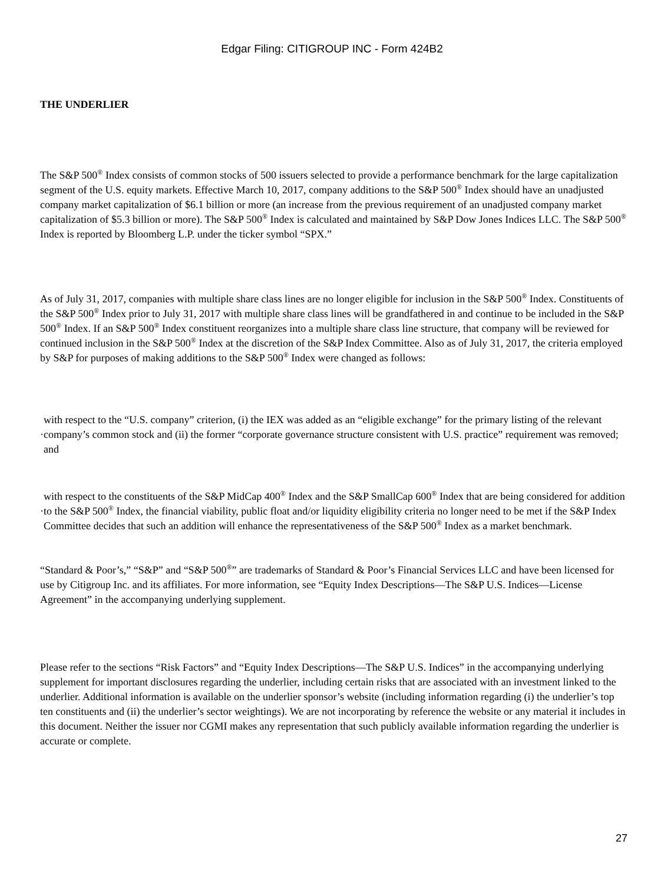Edgar Filing: CITIGROUP INC - Form 424B2
THE UNDERLIER
The S&P 500<sup>®</sup> Index consists of common stocks of 500 issuers selected to provide a performance benchmark for the large capitalization segment of the U.S. equity markets. Effective March 10, 2017, company additions to the S&P 500<sup>®</sup> Index should have an unadjusted company market capitalization of $6.1 billion or more (an increase from the previous requirement of an unadjusted company market capitalization of $5.3 billion or more). The S&P 500<sup>®</sup> Index is calculated and maintained by S&P Dow Jones Indices LLC. The S&P 500<sup>®</sup> Index is reported by Bloomberg L.P. under the ticker symbol “SPX.”
As of July 31, 2017, companies with multiple share class lines are no longer eligible for inclusion in the S&P 500<sup>®</sup> Index. Constituents of the S&P 500<sup>®</sup> Index prior to July 31, 2017 with multiple share class lines will be grandfathered in and continue to be included in the S&P 500<sup>®</sup> Index. If an S&P 500<sup>®</sup> Index constituent reorganizes into a multiple share class line structure, that company will be reviewed for continued inclusion in the S&P 500<sup>®</sup> Index at the discretion of the S&P Index Committee. Also as of July 31, 2017, the criteria employed by S&P for purposes of making additions to the S&P 500<sup>®</sup> Index were changed as follows:
·
with respect to the “U.S. company” criterion, (i) the IEX was added as an “eligible exchange” for the primary listing of the relevant company’s common stock and (ii) the former “corporate governance structure consistent with U.S. practice” requirement was removed; and
·
with respect to the constituents of the S&P MidCap 400<sup>®</sup> Index and the S&P SmallCap 600<sup>®</sup> Index that are being considered for addition to the S&P 500<sup>®</sup> Index, the financial viability, public float and/or liquidity eligibility criteria no longer need to be met if the S&P Index Committee decides that such an addition will enhance the representativeness of the S&P 500<sup>®</sup> Index as a market benchmark.
“Standard & Poor’s,” “S&P” and “S&P 500<sup>®</sup>” are trademarks of Standard & Poor’s Financial Services LLC and have been licensed for use by Citigroup Inc. and its affiliates. For more information, see “Equity Index Descriptions—The S&P U.S. Indices—License Agreement” in the accompanying underlying supplement.
Please refer to the sections “Risk Factors” and “Equity Index Descriptions—The S&P U.S. Indices” in the accompanying underlying supplement for important disclosures regarding the underlier, including certain risks that are associated with an investment linked to the underlier. Additional information is available on the underlier sponsor’s website (including information regarding (i) the underlier’s top ten constituents and (ii) the underlier’s sector weightings). We are not incorporating by reference the website or any material it includes in this document. Neither the issuer nor CGMI makes any representation that such publicly available information regarding the underlier is accurate or complete.
27